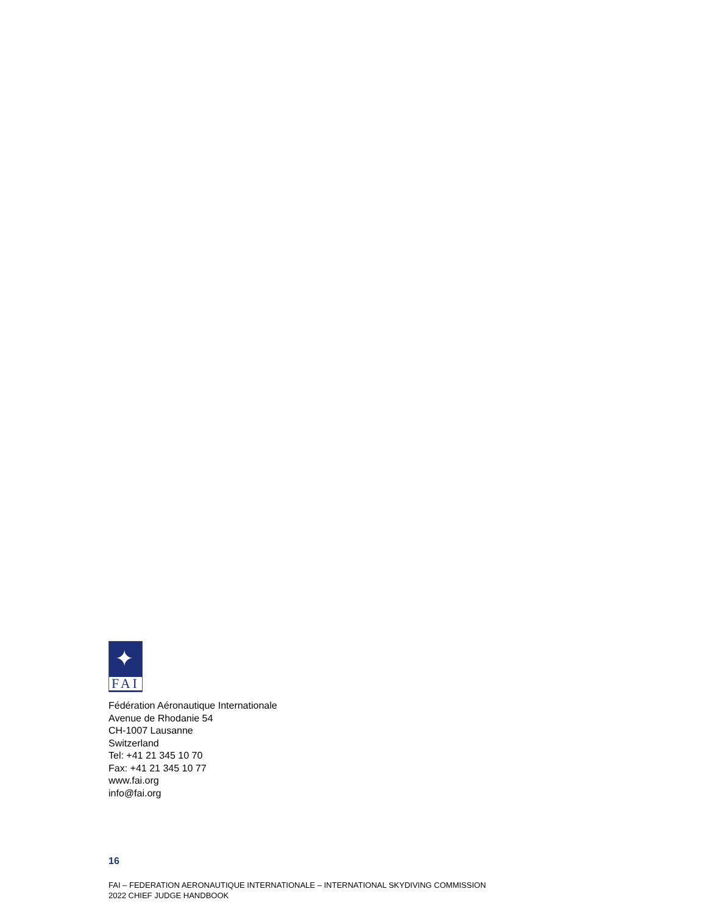✦
FAI
Fédération Aéronautique Internationale
Avenue de Rhodanie 54
CH-1007 Lausanne
Switzerland
Tel: +41 21 345 10 70
Fax: +41 21 345 10 77
www.fai.org
info@fai.org
16
FAI – FEDERATION AERONAUTIQUE INTERNATIONALE – INTERNATIONAL SKYDIVING COMMISSION
2022 CHIEF JUDGE HANDBOOK